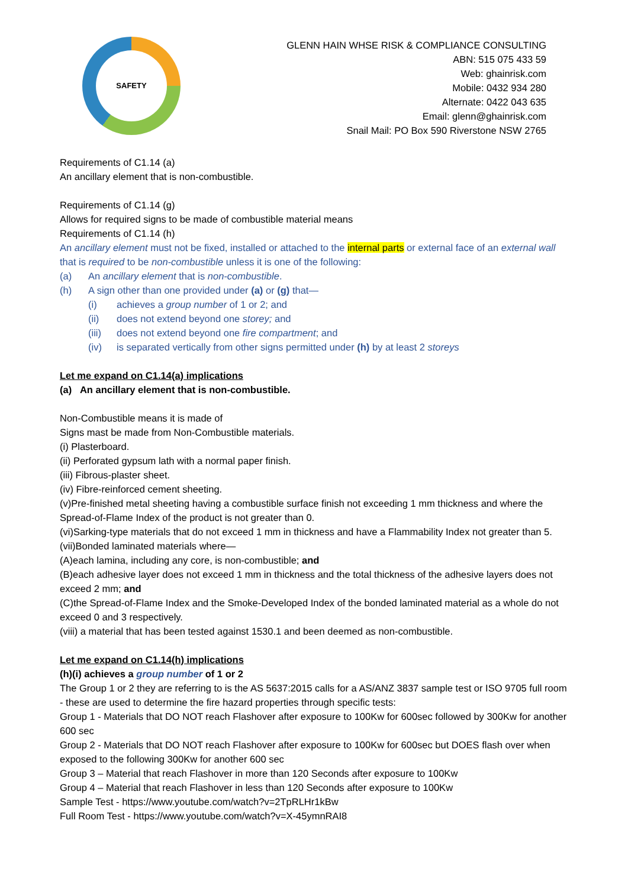SAFETY
GLENN HAIN WHSE RISK & COMPLIANCE CONSULTING
ABN: 515 075 433 59
Web: ghainrisk.com
Mobile: 0432 934 280
Alternate: 0422 043 635
Email: glenn@ghainrisk.com
Snail Mail: PO Box 590 Riverstone NSW 2765
Requirements of C1.14 (a)
An ancillary element that is non-combustible.
Requirements of C1.14 (g)
Allows for required signs to be made of combustible material means
Requirements of C1.14 (h)
An ancillary element must not be fixed, installed or attached to the internal parts or external face of an external wall that is required to be non-combustible unless it is one of the following:
(a) An ancillary element that is non-combustible.
(h) A sign other than one provided under (a) or (g) that—
(i) achieves a group number of 1 or 2; and
(ii) does not extend beyond one storey; and
(iii) does not extend beyond one fire compartment; and
(iv) is separated vertically from other signs permitted under (h) by at least 2 storeys
Let me expand on C1.14(a) implications
(a) An ancillary element that is non-combustible.
Non-Combustible means it is made of
Signs mast be made from Non-Combustible materials.
(i) Plasterboard.
(ii) Perforated gypsum lath with a normal paper finish.
(iii) Fibrous-plaster sheet.
(iv) Fibre-reinforced cement sheeting.
(v)Pre-finished metal sheeting having a combustible surface finish not exceeding 1 mm thickness and where the Spread-of-Flame Index of the product is not greater than 0.
(vi)Sarking-type materials that do not exceed 1 mm in thickness and have a Flammability Index not greater than 5.
(vii)Bonded laminated materials where—
(A)each lamina, including any core, is non-combustible; and
(B)each adhesive layer does not exceed 1 mm in thickness and the total thickness of the adhesive layers does not exceed 2 mm; and
(C)the Spread-of-Flame Index and the Smoke-Developed Index of the bonded laminated material as a whole do not exceed 0 and 3 respectively.
(viii) a material that has been tested against 1530.1 and been deemed as non-combustible.
Let me expand on C1.14(h) implications
(h)(i) achieves a group number of 1 or 2
The Group 1 or 2 they are referring to is the AS 5637:2015 calls for a AS/ANZ 3837 sample test or ISO 9705 full room - these are used to determine the fire hazard properties through specific tests:
Group 1 - Materials that DO NOT reach Flashover after exposure to 100Kw for 600sec followed by 300Kw for another 600 sec
Group 2 - Materials that DO NOT reach Flashover after exposure to 100Kw for 600sec but DOES flash over when exposed to the following 300Kw for another 600 sec
Group 3 – Material that reach Flashover in more than 120 Seconds after exposure to 100Kw
Group 4 – Material that reach Flashover in less than 120 Seconds after exposure to 100Kw
Sample Test - https://www.youtube.com/watch?v=2TpRLHr1kBw
Full Room Test - https://www.youtube.com/watch?v=X-45ymnRAI8